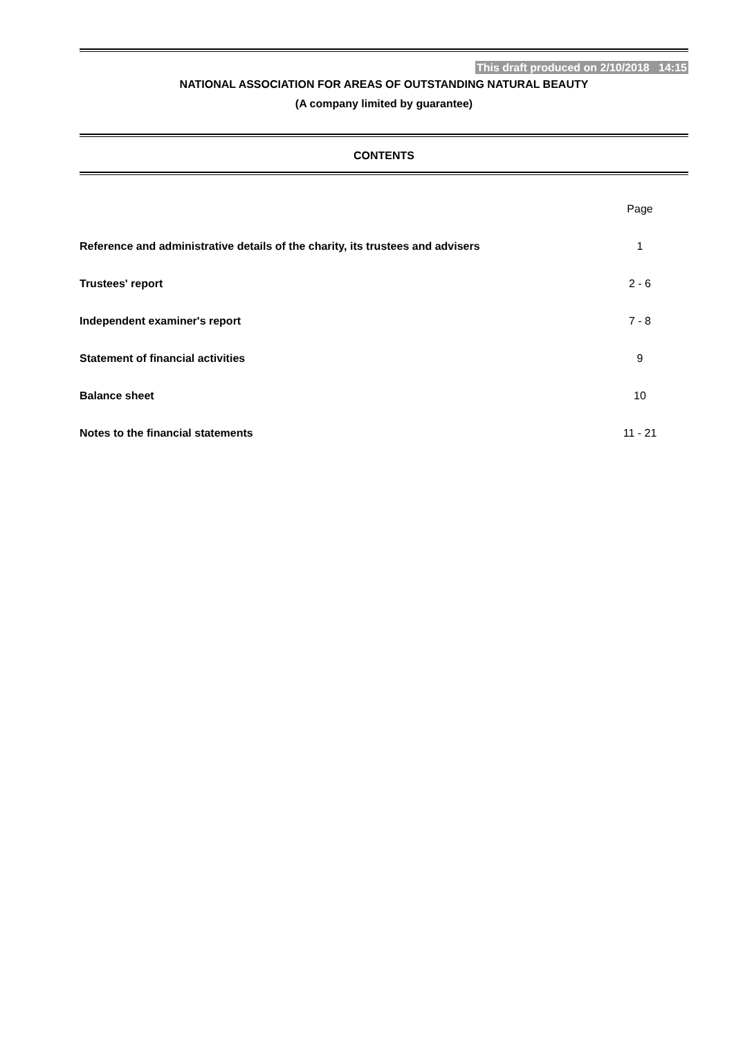This draft produced on 2/10/2018 14:15
NATIONAL ASSOCIATION FOR AREAS OF OUTSTANDING NATURAL BEAUTY
(A company limited by guarantee)
CONTENTS
| | Page |
| Reference and administrative details of the charity, its trustees and advisers | 1 |
| Trustees' report | 2 - 6 |
| Independent examiner's report | 7 - 8 |
| Statement of financial activities | 9 |
| Balance sheet | 10 |
| Notes to the financial statements | 11 - 21 |